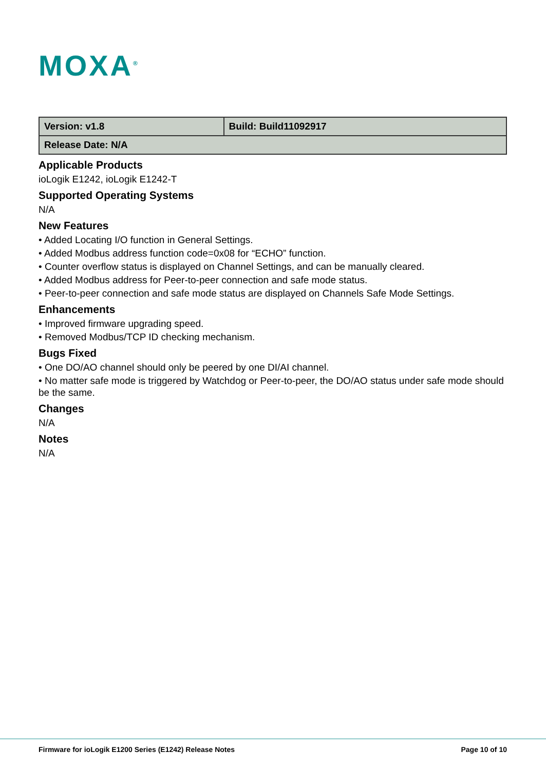MOXA<sup>®</sup>
| Version: v1.8 | Build: Build11092917 |
| Release Date: N/A | |
Applicable Products
ioLogik E1242, ioLogik E1242-T
Supported Operating Systems
N/A
New Features
• Added Locating I/O function in General Settings.
• Added Modbus address function code=0x08 for “ECHO” function.
• Counter overflow status is displayed on Channel Settings, and can be manually cleared.
• Added Modbus address for Peer-to-peer connection and safe mode status.
• Peer-to-peer connection and safe mode status are displayed on Channels Safe Mode Settings.
Enhancements
• Improved firmware upgrading speed.
• Removed Modbus/TCP ID checking mechanism.
Bugs Fixed
• One DO/AO channel should only be peered by one DI/AI channel.
• No matter safe mode is triggered by Watchdog or Peer-to-peer, the DO/AO status under safe mode should be the same.
Changes
N/A
Notes
N/A
Firmware for ioLogik E1200 Series (E1242) Release Notes Page 10 of 10